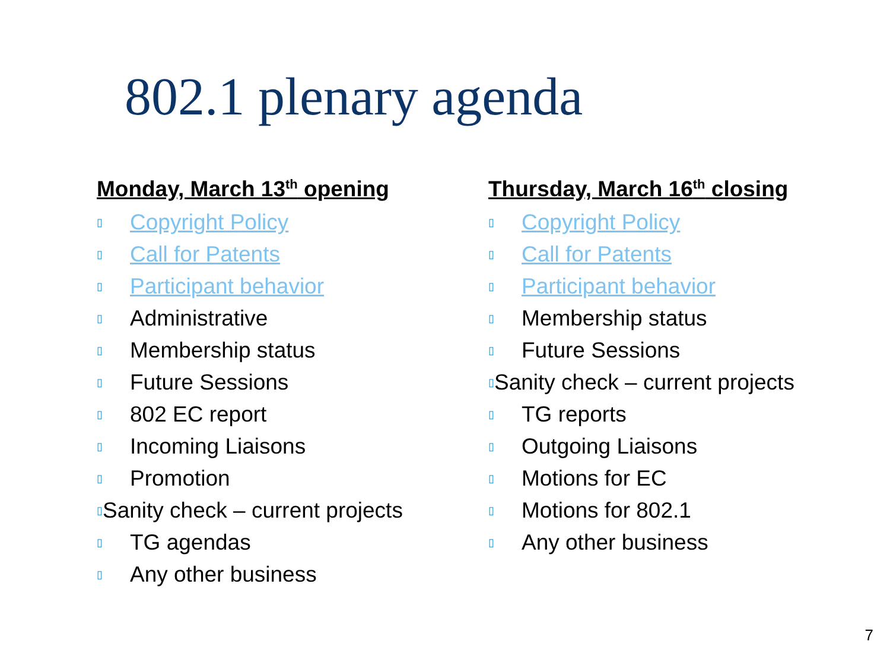802.1 plenary agenda
Monday, March 13<sup>th</sup> opening
▯ Copyright Policy
▯ Call for Patents
▯ Participant behavior
▯ Administrative
▯ Membership status
▯ Future Sessions
▯ 802 EC report
▯ Incoming Liaisons
▯ Promotion
▯ Sanity check – current projects
▯ TG agendas
▯ Any other business
Thursday, March 16<sup>th</sup> closing
▯ Copyright Policy
▯ Call for Patents
▯ Participant behavior
▯ Membership status
▯ Future Sessions
▯ Sanity check – current projects
▯ TG reports
▯ Outgoing Liaisons
▯ Motions for EC
▯ Motions for 802.1
▯ Any other business
7